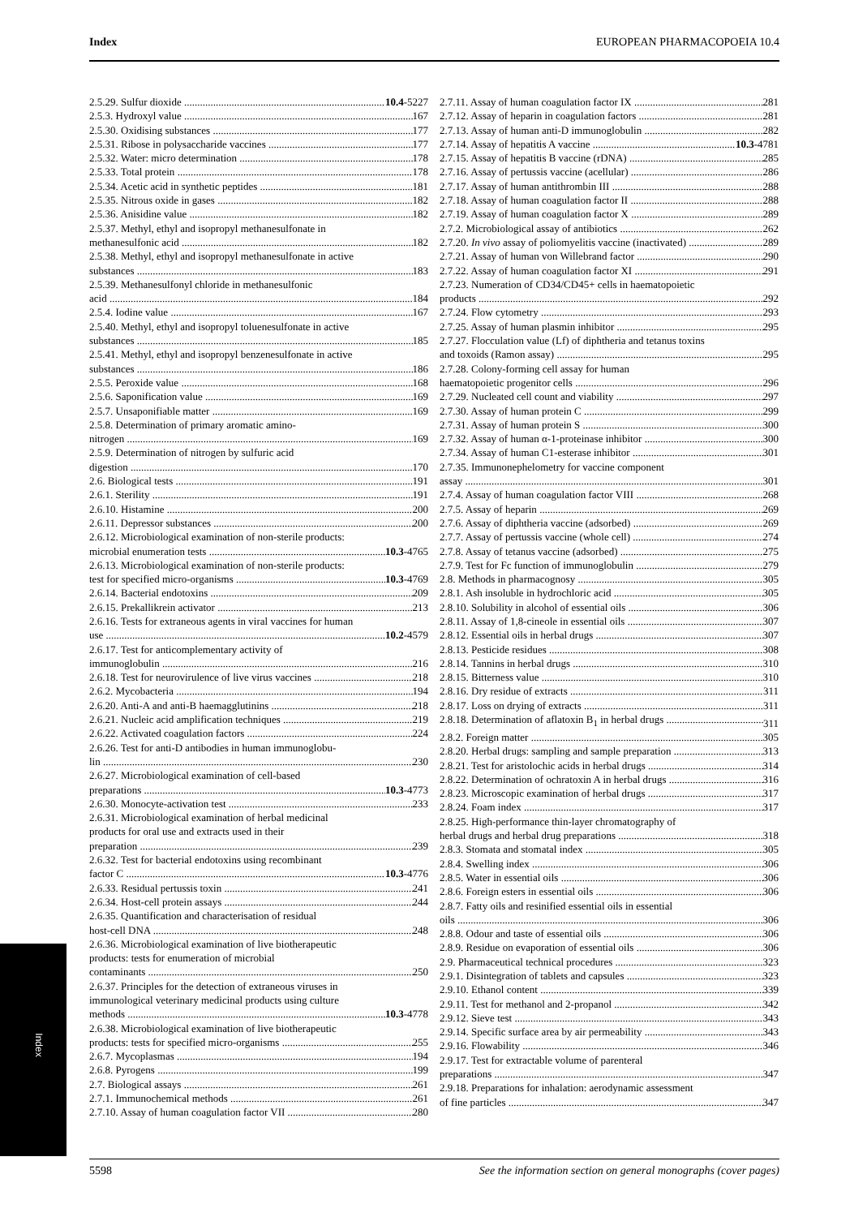Index EUROPEAN PHARMACOPOEIA 10.4
2.5.29. Sulfur dioxide 10.4-5227
2.5.3. Hydroxyl value 167
2.5.30. Oxidising substances 177
2.5.31. Ribose in polysaccharide vaccines 177
2.5.32. Water: micro determination 178
2.5.33. Total protein 178
2.5.34. Acetic acid in synthetic peptides 181
2.5.35. Nitrous oxide in gases 182
2.5.36. Anisidine value 182
2.5.37. Methyl, ethyl and isopropyl methanesulfonate in
methanesulfonic acid 182
2.5.38. Methyl, ethyl and isopropyl methanesulfonate in active
substances 183
2.5.39. Methanesulfonyl chloride in methanesulfonic
acid 184
2.5.4. Iodine value 167
2.5.40. Methyl, ethyl and isopropyl toluenesulfonate in active
substances 185
2.5.41. Methyl, ethyl and isopropyl benzenesulfonate in active
substances 186
2.5.5. Peroxide value 168
2.5.6. Saponification value 169
2.5.7. Unsaponifiable matter 169
2.5.8. Determination of primary aromatic amino-
nitrogen 169
2.5.9. Determination of nitrogen by sulfuric acid
digestion 170
2.6. Biological tests 191
2.6.1. Sterility 191
2.6.10. Histamine 200
2.6.11. Depressor substances 200
2.6.12. Microbiological examination of non-sterile products:
microbial enumeration tests 10.3-4765
2.6.13. Microbiological examination of non-sterile products:
test for specified micro-organisms 10.3-4769
2.6.14. Bacterial endotoxins 209
2.6.15. Prekallikrein activator 213
2.6.16. Tests for extraneous agents in viral vaccines for human
use 10.2-4579
2.6.17. Test for anticomplementary activity of
immunoglobulin 216
2.6.18. Test for neurovirulence of live virus vaccines 218
2.6.2. Mycobacteria 194
2.6.20. Anti-A and anti-B haemagglutinins 218
2.6.21. Nucleic acid amplification techniques 219
2.6.22. Activated coagulation factors 224
2.6.26. Test for anti-D antibodies in human immunoglobu-
lin 230
2.6.27. Microbiological examination of cell-based
preparations 10.3-4773
2.6.30. Monocyte-activation test 233
2.6.31. Microbiological examination of herbal medicinal
products for oral use and extracts used in their
preparation 239
2.6.32. Test for bacterial endotoxins using recombinant
factor C 10.3-4776
2.6.33. Residual pertussis toxin 241
2.6.34. Host-cell protein assays 244
2.6.35. Quantification and characterisation of residual
host-cell DNA 248
2.6.36. Microbiological examination of live biotherapeutic
products: tests for enumeration of microbial
contaminants 250
2.6.37. Principles for the detection of extraneous viruses in
immunological veterinary medicinal products using culture
methods 10.3-4778
2.6.38. Microbiological examination of live biotherapeutic
products: tests for specified micro-organisms 255
2.6.7. Mycoplasmas 194
2.6.8. Pyrogens 199
2.7. Biological assays 261
2.7.1. Immunochemical methods 261
2.7.10. Assay of human coagulation factor VII 280
2.7.11. Assay of human coagulation factor IX 281
2.7.12. Assay of heparin in coagulation factors 281
2.7.13. Assay of human anti-D immunoglobulin 282
2.7.14. Assay of hepatitis A vaccine 10.3-4781
2.7.15. Assay of hepatitis B vaccine (rDNA) 285
2.7.16. Assay of pertussis vaccine (acellular) 286
2.7.17. Assay of human antithrombin III 288
2.7.18. Assay of human coagulation factor II 288
2.7.19. Assay of human coagulation factor X 289
2.7.2. Microbiological assay of antibiotics 262
2.7.20. In vivo assay of poliomyelitis vaccine (inactivated) 289
2.7.21. Assay of human von Willebrand factor 290
2.7.22. Assay of human coagulation factor XI 291
2.7.23. Numeration of CD34/CD45+ cells in haematopoietic
products 292
2.7.24. Flow cytometry 293
2.7.25. Assay of human plasmin inhibitor 295
2.7.27. Flocculation value (Lf) of diphtheria and tetanus toxins
and toxoids (Ramon assay) 295
2.7.28. Colony-forming cell assay for human
haematopoietic progenitor cells 296
2.7.29. Nucleated cell count and viability 297
2.7.30. Assay of human protein C 299
2.7.31. Assay of human protein S 300
2.7.32. Assay of human α-1-proteinase inhibitor 300
2.7.34. Assay of human C1-esterase inhibitor 301
2.7.35. Immunonephelometry for vaccine component
assay 301
2.7.4. Assay of human coagulation factor VIII 268
2.7.5. Assay of heparin 269
2.7.6. Assay of diphtheria vaccine (adsorbed) 269
2.7.7. Assay of pertussis vaccine (whole cell) 274
2.7.8. Assay of tetanus vaccine (adsorbed) 275
2.7.9. Test for Fc function of immunoglobulin 279
2.8. Methods in pharmacognosy 305
2.8.1. Ash insoluble in hydrochloric acid 305
2.8.10. Solubility in alcohol of essential oils 306
2.8.11. Assay of 1,8-cineole in essential oils 307
2.8.12. Essential oils in herbal drugs 307
2.8.13. Pesticide residues 308
2.8.14. Tannins in herbal drugs 310
2.8.15. Bitterness value 310
2.8.16. Dry residue of extracts 311
2.8.17. Loss on drying of extracts 311
2.8.18. Determination of aflatoxin B<sub>1</sub> in herbal drugs 311
2.8.2. Foreign matter 305
2.8.20. Herbal drugs: sampling and sample preparation 313
2.8.21. Test for aristolochic acids in herbal drugs 314
2.8.22. Determination of ochratoxin A in herbal drugs 316
2.8.23. Microscopic examination of herbal drugs 317
2.8.24. Foam index 317
2.8.25. High-performance thin-layer chromatography of
herbal drugs and herbal drug preparations 318
2.8.3. Stomata and stomatal index 305
2.8.4. Swelling index 306
2.8.5. Water in essential oils 306
2.8.6. Foreign esters in essential oils 306
2.8.7. Fatty oils and resinified essential oils in essential
oils 306
2.8.8. Odour and taste of essential oils 306
2.8.9. Residue on evaporation of essential oils 306
2.9. Pharmaceutical technical procedures 323
2.9.1. Disintegration of tablets and capsules 323
2.9.10. Ethanol content 339
2.9.11. Test for methanol and 2-propanol 342
2.9.12. Sieve test 343
2.9.14. Specific surface area by air permeability 343
2.9.16. Flowability 346
2.9.17. Test for extractable volume of parenteral
preparations 347
2.9.18. Preparations for inhalation: aerodynamic assessment
of fine particles 347
Index
5598 See the information section on general monographs (cover pages)